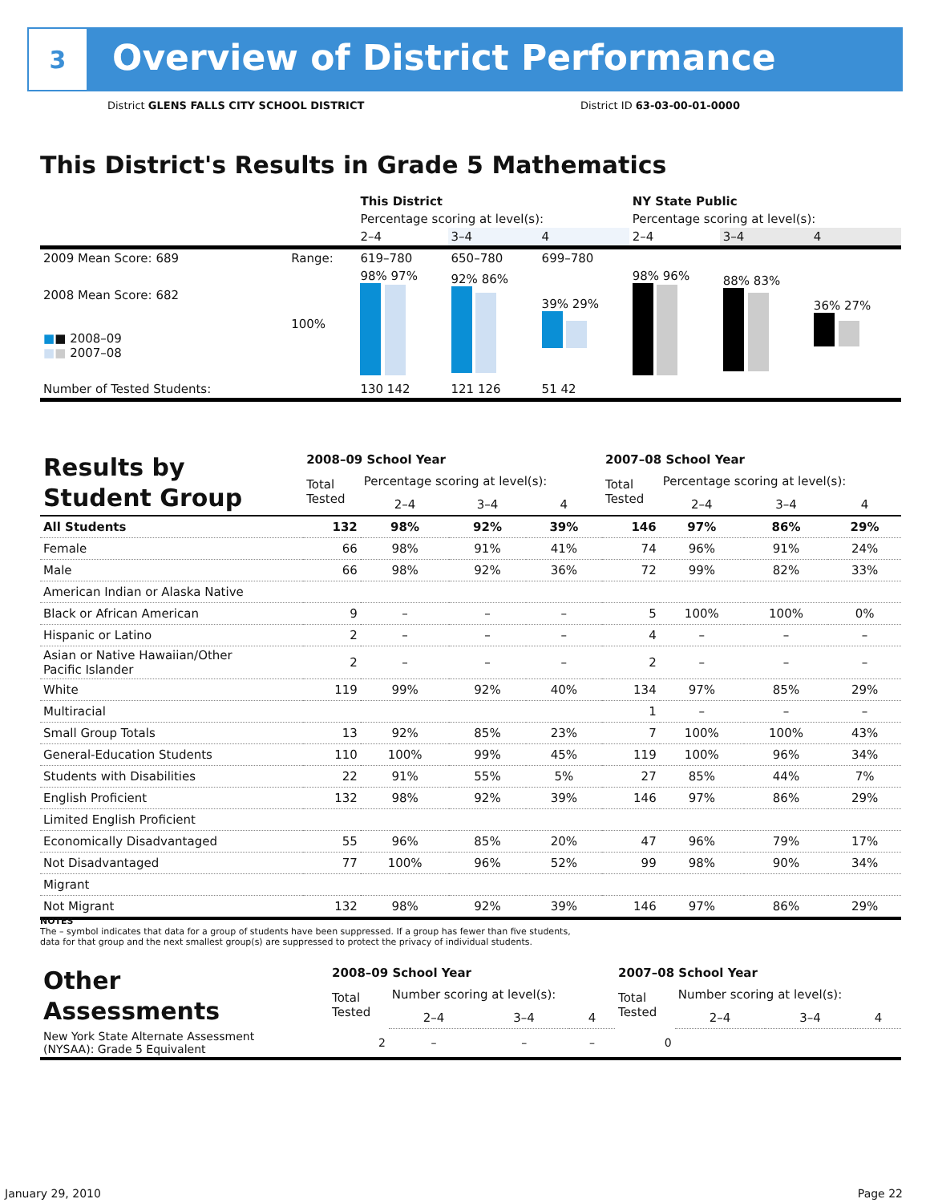3
Overview of District Performance
District GLENS FALLS CITY SCHOOL DISTRICT
District ID 63-03-00-01-0000
This District's Results in Grade 5 Mathematics
| | | This District | | | NY State Public | | |
| | | Percentage scoring at level(s): | | | Percentage scoring at level(s): | | |
| | | 2–4 | 3–4 | 4 | 2–4 | 3–4 | 4 |
| 2009 Mean Score: 689 | Range: | 619–780 | 650–780 | 699–780 | | | |
| 2008 Mean Score: 682 ■ ■ 2008–09 ■ ■ 2007–08 | 100% | 98% 97% | 92% 86% | 39% 29% | 98% 96% | 88% 83% | 36% 27% |
| Number of Tested Students: | | 130 142 | 121 126 | 51 42 | | | |
| Results by Student Group | 2008–09 School Year | | | | 2007–08 School Year | | | |
| | Total Tested | Percentage scoring at level(s): | | | Total Tested | Percentage scoring at level(s): | | |
| | | 2–4 | 3–4 | 4 | | 2–4 | 3–4 | 4 |
| All Students | 132 | 98% | 92% | 39% | 146 | 97% | 86% | 29% |
| Female | 66 | 98% | 91% | 41% | 74 | 96% | 91% | 24% |
| Male | 66 | 98% | 92% | 36% | 72 | 99% | 82% | 33% |
| American Indian or Alaska Native | | | | | | | | |
| Black or African American | 9 | – | – | – | 5 | 100% | 100% | 0% |
| Hispanic or Latino | 2 | – | – | – | 4 | – | – | – |
| Asian or Native Hawaiian/Other Pacific Islander | 2 | – | – | – | 2 | – | – | – |
| White | 119 | 99% | 92% | 40% | 134 | 97% | 85% | 29% |
| Multiracial | | | | | 1 | – | – | – |
| Small Group Totals | 13 | 92% | 85% | 23% | 7 | 100% | 100% | 43% |
| General-Education Students | 110 | 100% | 99% | 45% | 119 | 100% | 96% | 34% |
| Students with Disabilities | 22 | 91% | 55% | 5% | 27 | 85% | 44% | 7% |
| English Proficient | 132 | 98% | 92% | 39% | 146 | 97% | 86% | 29% |
| Limited English Proficient | | | | | | | | |
| Economically Disadvantaged | 55 | 96% | 85% | 20% | 47 | 96% | 79% | 17% |
| Not Disadvantaged | 77 | 100% | 96% | 52% | 99 | 98% | 90% | 34% |
| Migrant | | | | | | | | |
| Not Migrant | 132 | 98% | 92% | 39% | 146 | 97% | 86% | 29% |
NOTES
The – symbol indicates that data for a group of students have been suppressed. If a group has fewer than five students,
data for that group and the next smallest group(s) are suppressed to protect the privacy of individual students.
| Other Assessments | 2008–09 School Year | | | | 2007–08 School Year | | | |
| | Total Tested | Number scoring at level(s): | | | Total Tested | Number scoring at level(s): | | |
| | | 2–4 | 3–4 | 4 | | 2–4 | 3–4 | 4 |
| New York State Alternate Assessment (NYSAA): Grade 5 Equivalent | 2 | – | – | – | 0 | | | |
January 29, 2010 Page 22